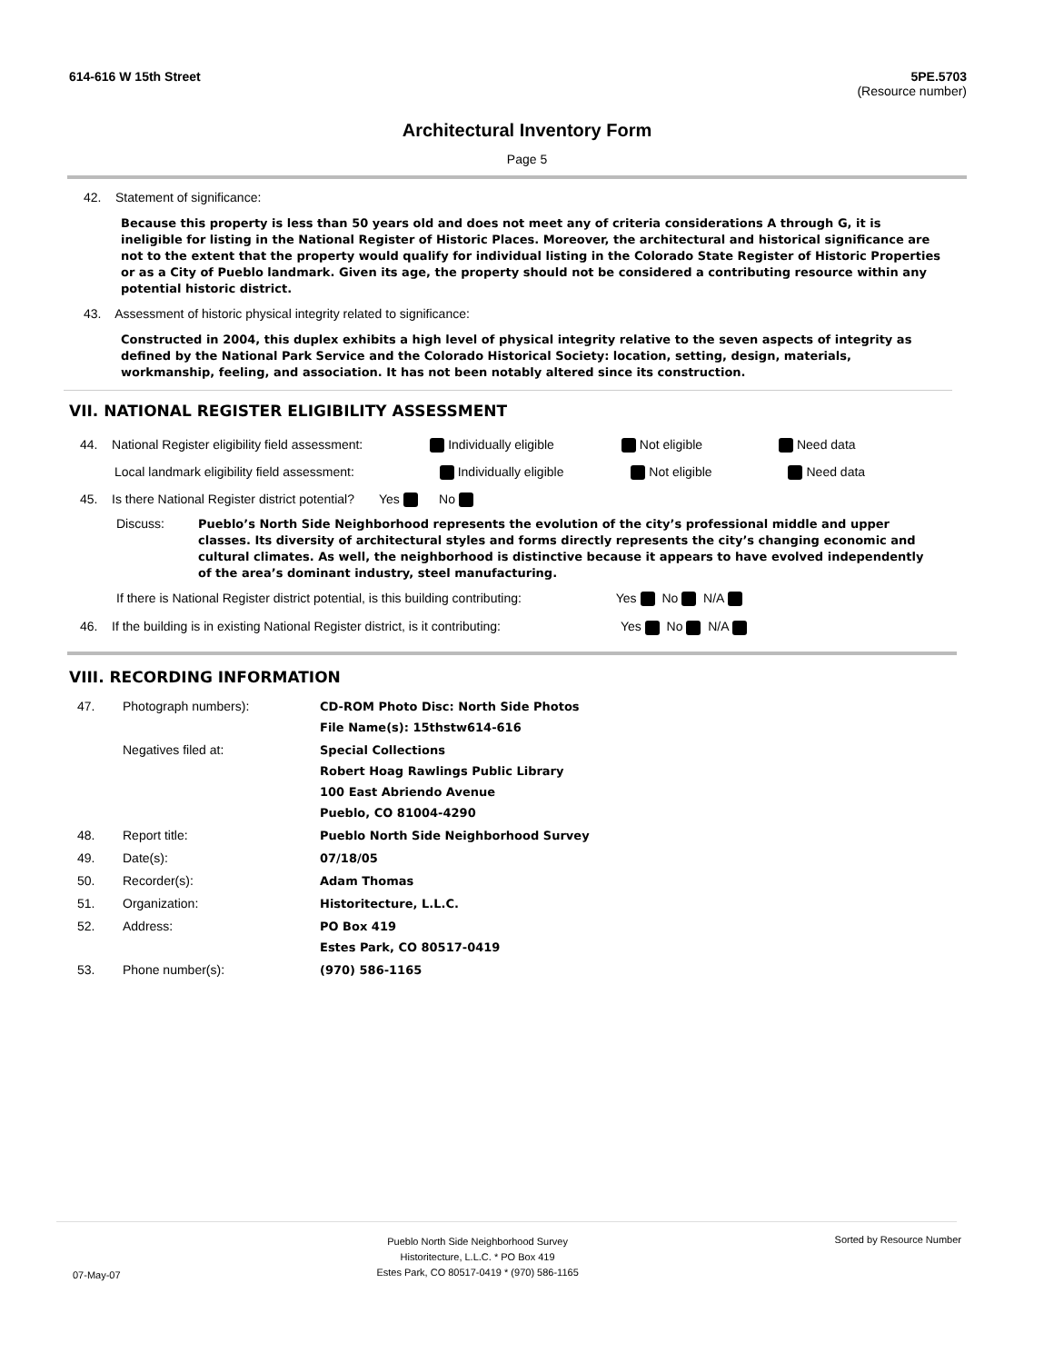614-616 W 15th Street 5PE.5703
(Resource number)
Architectural Inventory Form
Page 5
42. Statement of significance:
Because this property is less than 50 years old and does not meet any of criteria considerations A through G, it is ineligible for listing in the National Register of Historic Places. Moreover, the architectural and historical significance are not to the extent that the property would qualify for individual listing in the Colorado State Register of Historic Properties or as a City of Pueblo landmark. Given its age, the property should not be considered a contributing resource within any potential historic district.
43. Assessment of historic physical integrity related to significance:
Constructed in 2004, this duplex exhibits a high level of physical integrity relative to the seven aspects of integrity as defined by the National Park Service and the Colorado Historical Society: location, setting, design, materials, workmanship, feeling, and association. It has not been notably altered since its construction.
VII. NATIONAL REGISTER ELIGIBILITY ASSESSMENT
44. National Register eligibility field assessment: Individually eligible Not eligible Need data
Local landmark eligibility field assessment: Individually eligible Not eligible Need data
45. Is there National Register district potential? Yes No
Discuss:
Pueblo’s North Side Neighborhood represents the evolution of the city’s professional middle and upper classes. Its diversity of architectural styles and forms directly represents the city’s changing economic and cultural climates. As well, the neighborhood is distinctive because it appears to have evolved independently of the area’s dominant industry, steel manufacturing.
If there is National Register district potential, is this building contributing: Yes No N/A
46. If the building is in existing National Register district, is it contributing: Yes No N/A
VIII. RECORDING INFORMATION
| 47. | Photograph numbers): | CD-ROM Photo Disc: North Side Photos File Name(s): 15thstw614-616 |
| | Negatives filed at: | Special Collections Robert Hoag Rawlings Public Library 100 East Abriendo Avenue Pueblo, CO 81004-4290 |
| 48. | Report title: | Pueblo North Side Neighborhood Survey |
| 49. | Date(s): | 07/18/05 |
| 50. | Recorder(s): | Adam Thomas |
| 51. | Organization: | Historitecture, L.L.C. |
| 52. | Address: | PO Box 419 Estes Park, CO 80517-0419 |
| 53. | Phone number(s): | (970) 586-1165 |
07-May-07 Pueblo North Side Neighborhood Survey
Historitecture, L.L.C. * PO Box 419
Estes Park, CO 80517-0419 * (970) 586-1165 Sorted by Resource Number